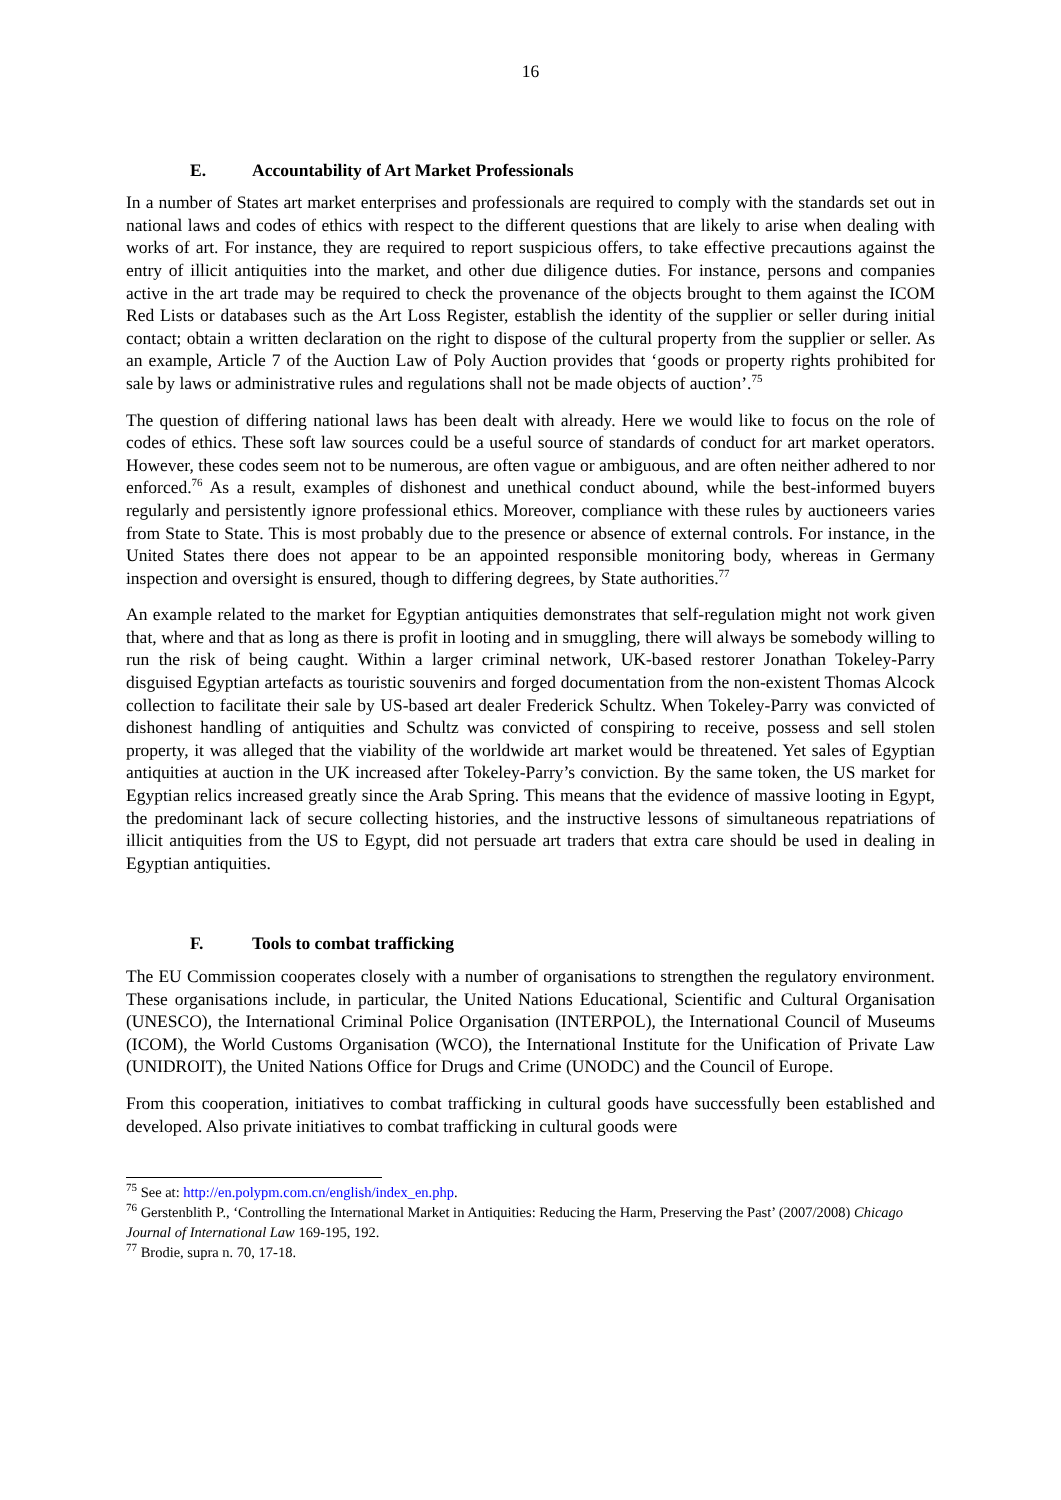16
E. Accountability of Art Market Professionals
In a number of States art market enterprises and professionals are required to comply with the standards set out in national laws and codes of ethics with respect to the different questions that are likely to arise when dealing with works of art. For instance, they are required to report suspicious offers, to take effective precautions against the entry of illicit antiquities into the market, and other due diligence duties. For instance, persons and companies active in the art trade may be required to check the provenance of the objects brought to them against the ICOM Red Lists or databases such as the Art Loss Register, establish the identity of the supplier or seller during initial contact; obtain a written declaration on the right to dispose of the cultural property from the supplier or seller. As an example, Article 7 of the Auction Law of Poly Auction provides that ‘goods or property rights prohibited for sale by laws or administrative rules and regulations shall not be made objects of auction’.<sup>75</sup>
The question of differing national laws has been dealt with already. Here we would like to focus on the role of codes of ethics. These soft law sources could be a useful source of standards of conduct for art market operators. However, these codes seem not to be numerous, are often vague or ambiguous, and are often neither adhered to nor enforced.<sup>76</sup> As a result, examples of dishonest and unethical conduct abound, while the best-informed buyers regularly and persistently ignore professional ethics. Moreover, compliance with these rules by auctioneers varies from State to State. This is most probably due to the presence or absence of external controls. For instance, in the United States there does not appear to be an appointed responsible monitoring body, whereas in Germany inspection and oversight is ensured, though to differing degrees, by State authorities.<sup>77</sup>
An example related to the market for Egyptian antiquities demonstrates that self-regulation might not work given that, where and that as long as there is profit in looting and in smuggling, there will always be somebody willing to run the risk of being caught. Within a larger criminal network, UK-based restorer Jonathan Tokeley-Parry disguised Egyptian artefacts as touristic souvenirs and forged documentation from the non-existent Thomas Alcock collection to facilitate their sale by US-based art dealer Frederick Schultz. When Tokeley-Parry was convicted of dishonest handling of antiquities and Schultz was convicted of conspiring to receive, possess and sell stolen property, it was alleged that the viability of the worldwide art market would be threatened. Yet sales of Egyptian antiquities at auction in the UK increased after Tokeley-Parry’s conviction. By the same token, the US market for Egyptian relics increased greatly since the Arab Spring. This means that the evidence of massive looting in Egypt, the predominant lack of secure collecting histories, and the instructive lessons of simultaneous repatriations of illicit antiquities from the US to Egypt, did not persuade art traders that extra care should be used in dealing in Egyptian antiquities.
F. Tools to combat trafficking
The EU Commission cooperates closely with a number of organisations to strengthen the regulatory environment. These organisations include, in particular, the United Nations Educational, Scientific and Cultural Organisation (UNESCO), the International Criminal Police Organisation (INTERPOL), the International Council of Museums (ICOM), the World Customs Organisation (WCO), the International Institute for the Unification of Private Law (UNIDROIT), the United Nations Office for Drugs and Crime (UNODC) and the Council of Europe.
From this cooperation, initiatives to combat trafficking in cultural goods have successfully been established and developed. Also private initiatives to combat trafficking in cultural goods were
<sup>75</sup> See at: http://en.polypm.com.cn/english/index_en.php.
<sup>76</sup> Gerstenblith P., ‘Controlling the International Market in Antiquities: Reducing the Harm, Preserving the Past’ (2007/2008) Chicago Journal of International Law 169-195, 192.
<sup>77</sup> Brodie, supra n. 70, 17-18.